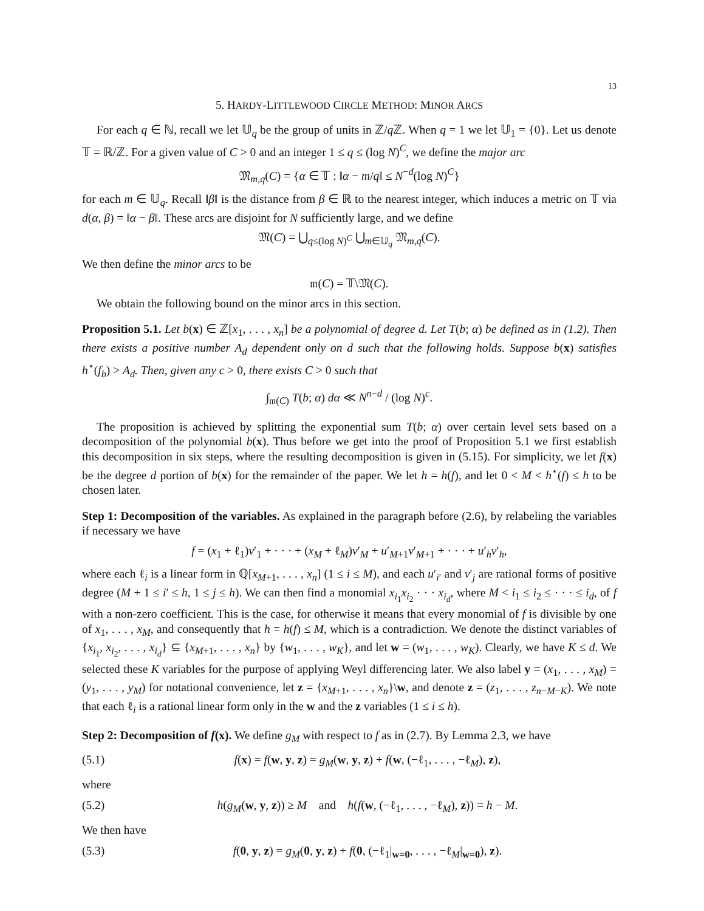13
5. HARDY-LITTLEWOOD CIRCLE METHOD: MINOR ARCS
For each q ∈ ℕ, recall we let 𝕌<sub>q</sub> be the group of units in ℤ/q ℤ. When q = 1 we let 𝕌<sub>1</sub> = {0}. Let us denote 𝕋 = ℝ/ℤ. For a given value of C > 0 and an integer 1 ≤ q ≤ (log N)<sup>C</sup>, we define the major arc
𝔐<sub>m,q</sub>(C) = {α ∈ 𝕋 : ‖α − m/q‖ ≤ N<sup>−d</sup>(log N)<sup>C</sup>}
for each m ∈ 𝕌<sub>q</sub>. Recall ‖β‖ is the distance from β ∈ ℝ to the nearest integer, which induces a metric on 𝕋 via d(α, β) = ‖α − β‖. These arcs are disjoint for N sufficiently large, and we define
𝔐(C) = ⋃<sub>q≤(log N)<sup>C</sup></sub> ⋃<sub>m∈𝕌<sub>q</sub></sub> 𝔐<sub>m,q</sub>(C).
We then define the minor arcs to be
𝔪(C) = 𝕋\𝔐(C).
We obtain the following bound on the minor arcs in this section.
Proposition 5.1. Let b(x) ∈ ℤ[x<sub>1</sub>, . . . , x<sub>n</sub>] be a polynomial of degree d. Let T(b; α) be defined as in (1.2). Then there exists a positive number A<sub>d</sub> dependent only on d such that the following holds. Suppose b(x) satisfies h<sup>⋆</sup>(f<sub>b</sub>) > A<sub>d</sub>. Then, given any c > 0, there exists C > 0 such that
∫<sub>𝔪(C)</sub> T(b; α) dα ≪ N<sup>n−d</sup> / (log N)<sup>c</sup>.
The proposition is achieved by splitting the exponential sum T(b; α) over certain level sets based on a decomposition of the polynomial b(x). Thus before we get into the proof of Proposition 5.1 we first establish this decomposition in six steps, where the resulting decomposition is given in (5.15). For simplicity, we let f(x) be the degree d portion of b(x) for the remainder of the paper. We let h = h(f), and let 0 < M < h<sup>⋆</sup>(f) ≤ h to be chosen later.
Step 1: Decomposition of the variables. As explained in the paragraph before (2.6), by relabeling the variables if necessary we have
f = (x<sub>1</sub> + ℓ<sub>1</sub>)v′<sub>1</sub> + · · · + (x<sub>M</sub> + ℓ<sub>M</sub>)v′<sub>M</sub> + u′<sub>M+1</sub>v′<sub>M+1</sub> + · · · + u′<sub>h</sub>v′<sub>h</sub>,
where each ℓ<sub>i</sub> is a linear form in ℚ[x<sub>M+1</sub>, . . . , x<sub>n</sub>] (1 ≤ i ≤ M), and each u′<sub>i′</sub> and v′<sub>j</sub> are rational forms of positive degree (M + 1 ≤ i′ ≤ h, 1 ≤ j ≤ h). We can then find a monomial x<sub>i<sub>1</sub></sub>x<sub>i<sub>2</sub></sub> · · · x<sub>i<sub>d</sub></sub>, where M < i<sub>1</sub> ≤ i<sub>2</sub> ≤ · · · ≤ i<sub>d</sub>, of f with a non-zero coefficient. This is the case, for otherwise it means that every monomial of f is divisible by one of x<sub>1</sub>, . . . , x<sub>M</sub>, and consequently that h = h(f) ≤ M, which is a contradiction. We denote the distinct variables of {x<sub>i<sub>1</sub></sub>, x<sub>i<sub>2</sub></sub>, . . . , x<sub>i<sub>d</sub></sub>} ⊆ {x<sub>M+1</sub>, . . . , x<sub>n</sub>} by {w<sub>1</sub>, . . . , w<sub>K</sub>}, and let w = (w<sub>1</sub>, . . . , w<sub>K</sub>). Clearly, we have K ≤ d. We selected these K variables for the purpose of applying Weyl differencing later. We also label y = (x<sub>1</sub>, . . . , x<sub>M</sub>) = (y<sub>1</sub>, . . . , y<sub>M</sub>) for notational convenience, let z = {x<sub>M+1</sub>, . . . , x<sub>n</sub>}\w, and denote z = (z<sub>1</sub>, . . . , z<sub>n−M−K</sub>). We note that each ℓ<sub>i</sub> is a rational linear form only in the w and the z variables (1 ≤ i ≤ h).
Step 2: Decomposition of f(x). We define g<sub>M</sub> with respect to f as in (2.7). By Lemma 2.3, we have
(5.1) f(x) = f(w, y, z) = g<sub>M</sub>(w, y, z) + f(w, (−ℓ<sub>1</sub>, . . . , −ℓ<sub>M</sub>), z),
where
(5.2) h(g<sub>M</sub>(w, y, z)) ≥ M and h(f(w, (−ℓ<sub>1</sub>, . . . , −ℓ<sub>M</sub>), z)) = h − M.
We then have
(5.3) f(0, y, z) = g<sub>M</sub>(0, y, z) + f(0, (−ℓ<sub>1</sub>|<sub>w=0</sub>, . . . , −ℓ<sub>M</sub>|<sub>w=0</sub>), z).